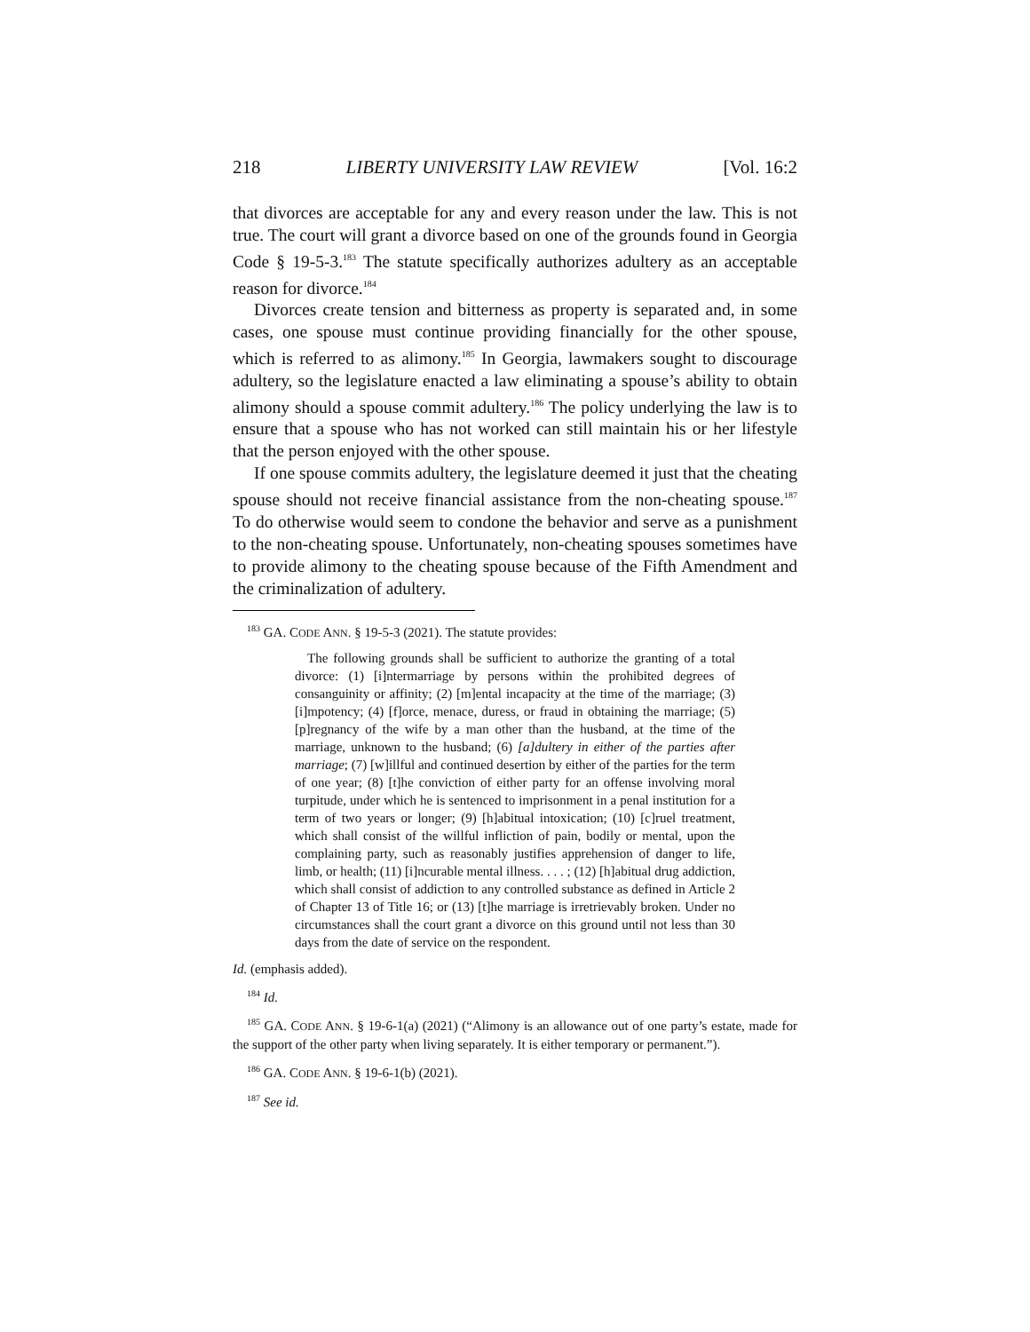218 LIBERTY UNIVERSITY LAW REVIEW [Vol. 16:2
that divorces are acceptable for any and every reason under the law. This is not true. The court will grant a divorce based on one of the grounds found in Georgia Code § 19-5-3.<sup>183</sup> The statute specifically authorizes adultery as an acceptable reason for divorce.<sup>184</sup>
Divorces create tension and bitterness as property is separated and, in some cases, one spouse must continue providing financially for the other spouse, which is referred to as alimony.<sup>185</sup> In Georgia, lawmakers sought to discourage adultery, so the legislature enacted a law eliminating a spouse’s ability to obtain alimony should a spouse commit adultery.<sup>186</sup> The policy underlying the law is to ensure that a spouse who has not worked can still maintain his or her lifestyle that the person enjoyed with the other spouse.
If one spouse commits adultery, the legislature deemed it just that the cheating spouse should not receive financial assistance from the non-cheating spouse.<sup>187</sup> To do otherwise would seem to condone the behavior and serve as a punishment to the non-cheating spouse. Unfortunately, non-cheating spouses sometimes have to provide alimony to the cheating spouse because of the Fifth Amendment and the criminalization of adultery.
<sup>183</sup> GA. CODE ANN. § 19-5-3 (2021). The statute provides:
The following grounds shall be sufficient to authorize the granting of a total divorce: (1) [i]ntermarriage by persons within the prohibited degrees of consanguinity or affinity; (2) [m]ental incapacity at the time of the marriage; (3) [i]mpotency; (4) [f]orce, menace, duress, or fraud in obtaining the marriage; (5) [p]regnancy of the wife by a man other than the husband, at the time of the marriage, unknown to the husband; (6) [a]dultery in either of the parties after marriage; (7) [w]illful and continued desertion by either of the parties for the term of one year; (8) [t]he conviction of either party for an offense involving moral turpitude, under which he is sentenced to imprisonment in a penal institution for a term of two years or longer; (9) [h]abitual intoxication; (10) [c]ruel treatment, which shall consist of the willful infliction of pain, bodily or mental, upon the complaining party, such as reasonably justifies apprehension of danger to life, limb, or health; (11) [i]ncurable mental illness. . . . ; (12) [h]abitual drug addiction, which shall consist of addiction to any controlled substance as defined in Article 2 of Chapter 13 of Title 16; or (13) [t]he marriage is irretrievably broken. Under no circumstances shall the court grant a divorce on this ground until not less than 30 days from the date of service on the respondent.
Id. (emphasis added).
<sup>184</sup> Id.
<sup>185</sup> GA. CODE ANN. § 19-6-1(a) (2021) (“Alimony is an allowance out of one party’s estate, made for the support of the other party when living separately. It is either temporary or permanent.”).
<sup>186</sup> GA. CODE ANN. § 19-6-1(b) (2021).
<sup>187</sup> See id.